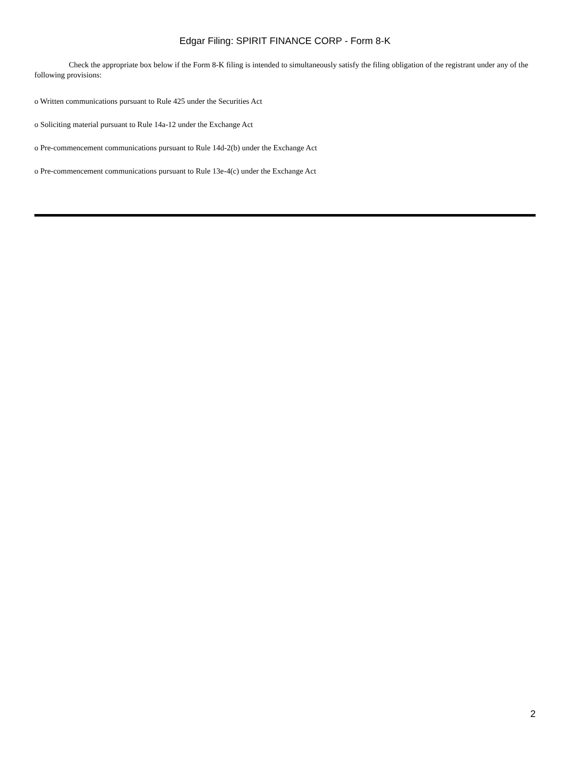Edgar Filing: SPIRIT FINANCE CORP - Form 8-K
Check the appropriate box below if the Form 8-K filing is intended to simultaneously satisfy the filing obligation of the registrant under any of the following provisions:
o Written communications pursuant to Rule 425 under the Securities Act
o Soliciting material pursuant to Rule 14a-12 under the Exchange Act
o Pre-commencement communications pursuant to Rule 14d-2(b) under the Exchange Act
o Pre-commencement communications pursuant to Rule 13e-4(c) under the Exchange Act
2